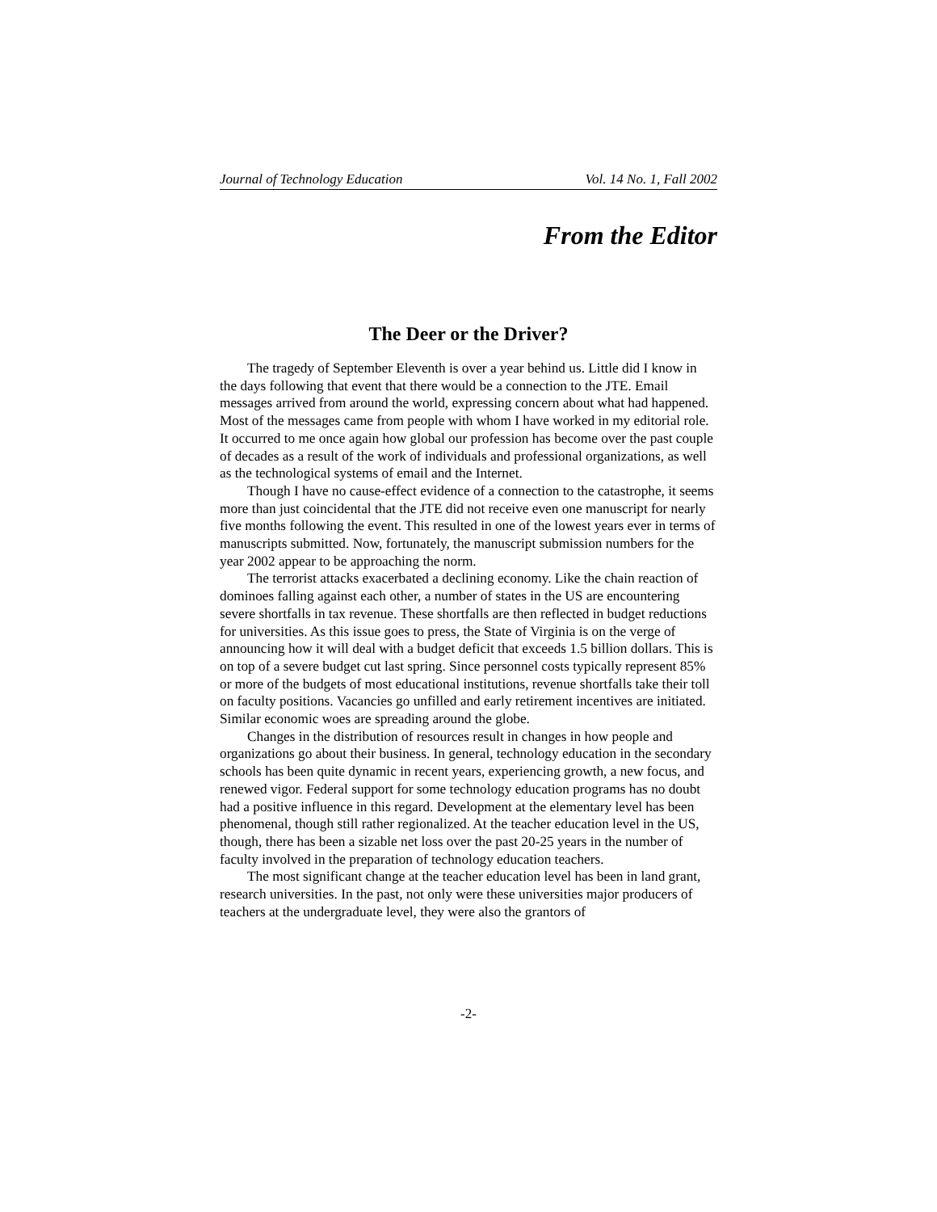Journal of Technology Education Vol. 14 No. 1, Fall 2002
From the Editor
The Deer or the Driver?
The tragedy of September Eleventh is over a year behind us. Little did I know in the days following that event that there would be a connection to the JTE. Email messages arrived from around the world, expressing concern about what had happened. Most of the messages came from people with whom I have worked in my editorial role. It occurred to me once again how global our profession has become over the past couple of decades as a result of the work of individuals and professional organizations, as well as the technological systems of email and the Internet.
Though I have no cause-effect evidence of a connection to the catastrophe, it seems more than just coincidental that the JTE did not receive even one manuscript for nearly five months following the event. This resulted in one of the lowest years ever in terms of manuscripts submitted. Now, fortunately, the manuscript submission numbers for the year 2002 appear to be approaching the norm.
The terrorist attacks exacerbated a declining economy. Like the chain reaction of dominoes falling against each other, a number of states in the US are encountering severe shortfalls in tax revenue. These shortfalls are then reflected in budget reductions for universities. As this issue goes to press, the State of Virginia is on the verge of announcing how it will deal with a budget deficit that exceeds 1.5 billion dollars. This is on top of a severe budget cut last spring. Since personnel costs typically represent 85% or more of the budgets of most educational institutions, revenue shortfalls take their toll on faculty positions. Vacancies go unfilled and early retirement incentives are initiated. Similar economic woes are spreading around the globe.
Changes in the distribution of resources result in changes in how people and organizations go about their business. In general, technology education in the secondary schools has been quite dynamic in recent years, experiencing growth, a new focus, and renewed vigor. Federal support for some technology education programs has no doubt had a positive influence in this regard. Development at the elementary level has been phenomenal, though still rather regionalized. At the teacher education level in the US, though, there has been a sizable net loss over the past 20-25 years in the number of faculty involved in the preparation of technology education teachers.
The most significant change at the teacher education level has been in land grant, research universities. In the past, not only were these universities major producers of teachers at the undergraduate level, they were also the grantors of
-2-